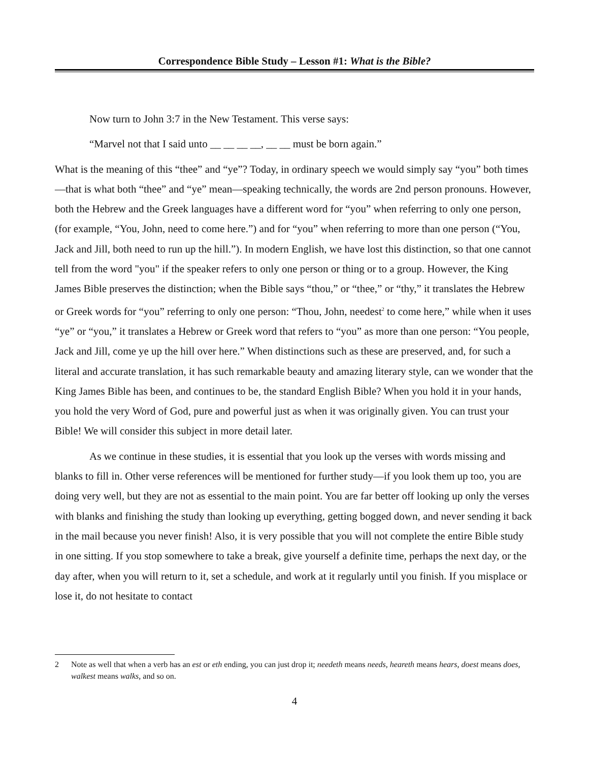Correspondence Bible Study – Lesson #1: What is the Bible?
Now turn to John 3:7 in the New Testament. This verse says:
“Marvel not that I said unto __ __ __ __, __ __ must be born again.”
What is the meaning of this “thee” and “ye”? Today, in ordinary speech we would simply say “you” both times—that is what both “thee” and “ye” mean—speaking technically, the words are 2nd person pronouns. However, both the Hebrew and the Greek languages have a different word for “you” when referring to only one person, (for example, “You, John, need to come here.”) and for “you” when referring to more than one person (“You, Jack and Jill, both need to run up the hill.”). In modern English, we have lost this distinction, so that one cannot tell from the word "you" if the speaker refers to only one person or thing or to a group. However, the King James Bible preserves the distinction; when the Bible says “thou,” or “thee,” or “thy,” it translates the Hebrew or Greek words for “you” referring to only one person: “Thou, John, needest<sup>2</sup> to come here,” while when it uses “ye” or “you,” it translates a Hebrew or Greek word that refers to “you” as more than one person: “You people, Jack and Jill, come ye up the hill over here.” When distinctions such as these are preserved, and, for such a literal and accurate translation, it has such remarkable beauty and amazing literary style, can we wonder that the King James Bible has been, and continues to be, the standard English Bible? When you hold it in your hands, you hold the very Word of God, pure and powerful just as when it was originally given. You can trust your Bible! We will consider this subject in more detail later.
As we continue in these studies, it is essential that you look up the verses with words missing and blanks to fill in. Other verse references will be mentioned for further study—if you look them up too, you are doing very well, but they are not as essential to the main point. You are far better off looking up only the verses with blanks and finishing the study than looking up everything, getting bogged down, and never sending it back in the mail because you never finish! Also, it is very possible that you will not complete the entire Bible study in one sitting. If you stop somewhere to take a break, give yourself a definite time, perhaps the next day, or the day after, when you will return to it, set a schedule, and work at it regularly until you finish. If you misplace or lose it, do not hesitate to contact
2 Note as well that when a verb has an est or eth ending, you can just drop it; needeth means needs, heareth means hears, doest means does, walkest means walks, and so on.
4